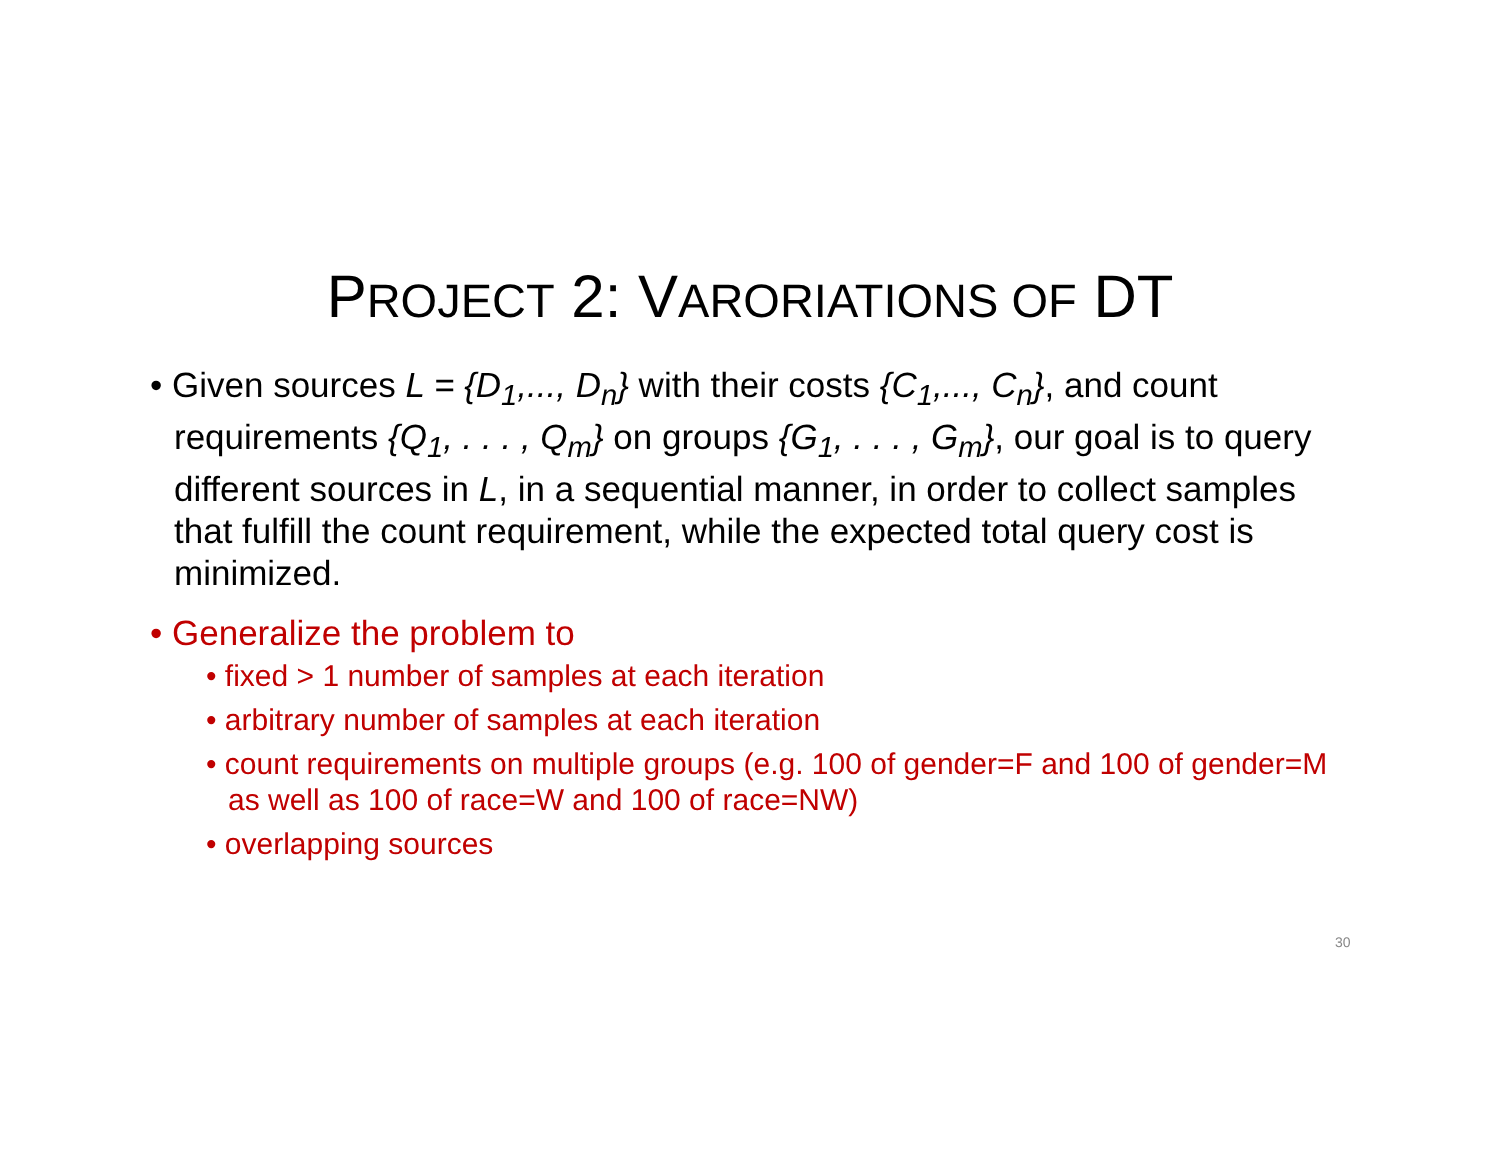PROJECT 2: VARORIATIONS OF DT
• Given sources L = {D<sub>1</sub>,..., D<sub>n</sub>} with their costs {C<sub>1</sub>,..., C<sub>n</sub>}, and count requirements {Q<sub>1</sub>, . . . , Q<sub>m</sub>} on groups {G<sub>1</sub>, . . . , G<sub>m</sub>}, our goal is to query different sources in L, in a sequential manner, in order to collect samples that fulfill the count requirement, while the expected total query cost is minimized.
• Generalize the problem to
• fixed > 1 number of samples at each iteration
• arbitrary number of samples at each iteration
• count requirements on multiple groups (e.g. 100 of gender=F and 100 of gender=M as well as 100 of race=W and 100 of race=NW)
• overlapping sources
30